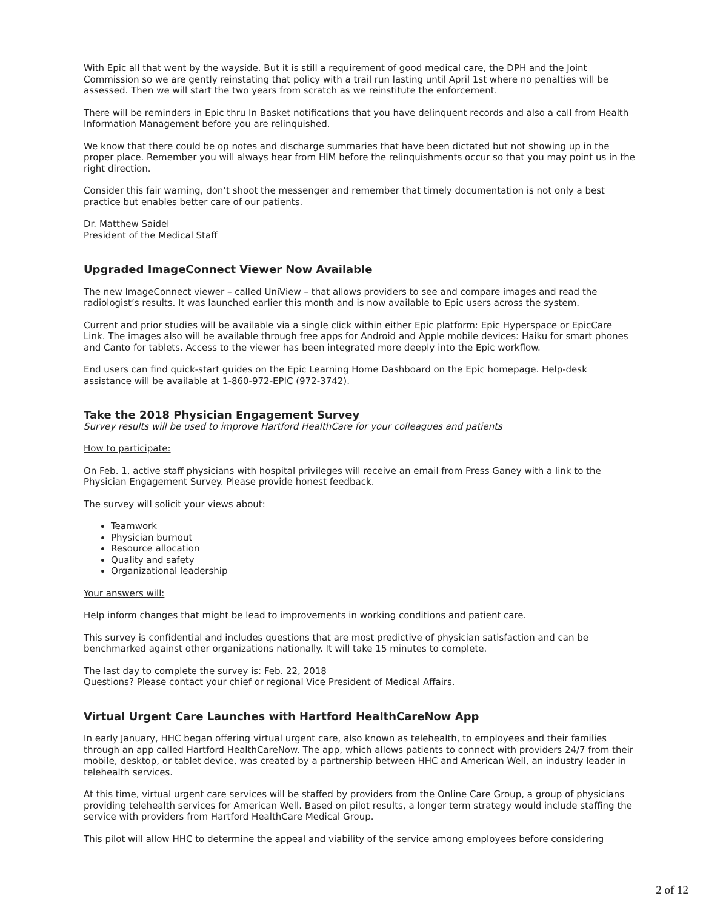With Epic all that went by the wayside. But it is still a requirement of good medical care, the DPH and the Joint Commission so we are gently reinstating that policy with a trail run lasting until April 1st where no penalties will be assessed. Then we will start the two years from scratch as we reinstitute the enforcement.
There will be reminders in Epic thru In Basket notifications that you have delinquent records and also a call from Health Information Management before you are relinquished.
We know that there could be op notes and discharge summaries that have been dictated but not showing up in the proper place. Remember you will always hear from HIM before the relinquishments occur so that you may point us in the right direction.
Consider this fair warning, don’t shoot the messenger and remember that timely documentation is not only a best practice but enables better care of our patients.
Dr. Matthew Saidel
President of the Medical Staff
Upgraded ImageConnect Viewer Now Available
The new ImageConnect viewer – called UniView – that allows providers to see and compare images and read the radiologist’s results. It was launched earlier this month and is now available to Epic users across the system.
Current and prior studies will be available via a single click within either Epic platform: Epic Hyperspace or EpicCare Link. The images also will be available through free apps for Android and Apple mobile devices: Haiku for smart phones and Canto for tablets. Access to the viewer has been integrated more deeply into the Epic workflow.
End users can find quick-start guides on the Epic Learning Home Dashboard on the Epic homepage. Help-desk assistance will be available at 1-860-972-EPIC (972-3742).
Take the 2018 Physician Engagement Survey
Survey results will be used to improve Hartford HealthCare for your colleagues and patients
How to participate:
On Feb. 1, active staff physicians with hospital privileges will receive an email from Press Ganey with a link to the Physician Engagement Survey. Please provide honest feedback.
The survey will solicit your views about:
Teamwork
Physician burnout
Resource allocation
Quality and safety
Organizational leadership
Your answers will:
Help inform changes that might be lead to improvements in working conditions and patient care.
This survey is confidential and includes questions that are most predictive of physician satisfaction and can be benchmarked against other organizations nationally. It will take 15 minutes to complete.
The last day to complete the survey is: Feb. 22, 2018
Questions? Please contact your chief or regional Vice President of Medical Affairs.
Virtual Urgent Care Launches with Hartford HealthCareNow App
In early January, HHC began offering virtual urgent care, also known as telehealth, to employees and their families through an app called Hartford HealthCareNow. The app, which allows patients to connect with providers 24/7 from their mobile, desktop, or tablet device, was created by a partnership between HHC and American Well, an industry leader in telehealth services.
At this time, virtual urgent care services will be staffed by providers from the Online Care Group, a group of physicians providing telehealth services for American Well. Based on pilot results, a longer term strategy would include staffing the service with providers from Hartford HealthCare Medical Group.
This pilot will allow HHC to determine the appeal and viability of the service among employees before considering
2 of 12